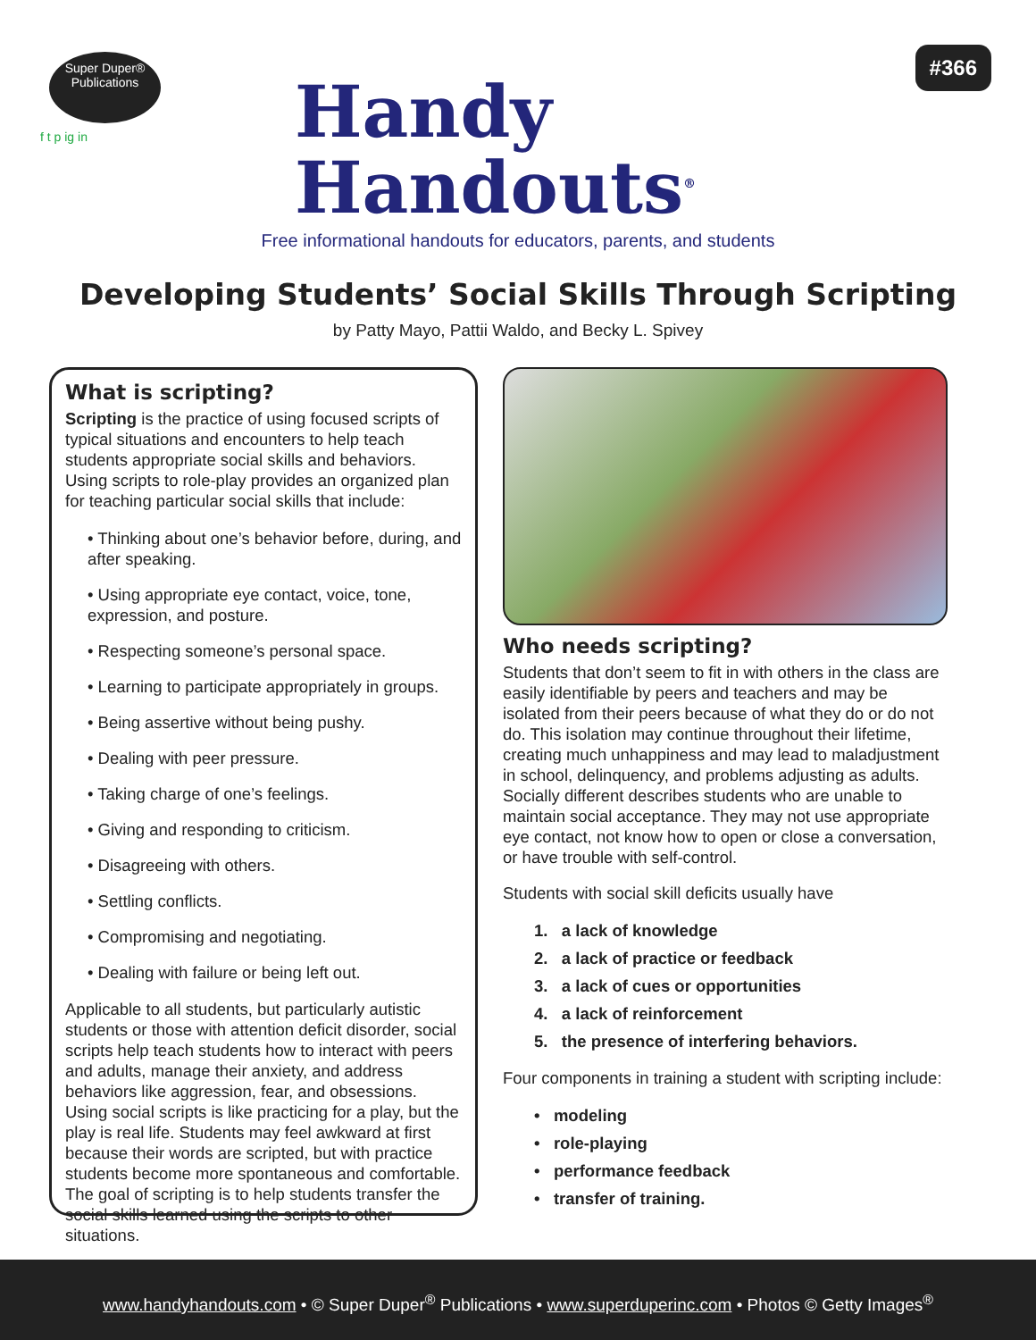Super Duper® Publications
f t p ig in
Handy
Handouts<sup>®</sup>
#366
Free informational handouts for educators, parents, and students
Developing Students’ Social Skills Through Scripting
by Patty Mayo, Pattii Waldo, and Becky L. Spivey
What is scripting?
Scripting is the practice of using focused scripts of typical situations and encounters to help teach students appropriate social skills and behaviors. Using scripts to role-play provides an organized plan for teaching particular social skills that include:
• Thinking about one’s behavior before, during, and after speaking.
• Using appropriate eye contact, voice, tone, expression, and posture.
• Respecting someone’s personal space.
• Learning to participate appropriately in groups.
• Being assertive without being pushy.
• Dealing with peer pressure.
• Taking charge of one’s feelings.
• Giving and responding to criticism.
• Disagreeing with others.
• Settling conflicts.
• Compromising and negotiating.
• Dealing with failure or being left out.
Applicable to all students, but particularly autistic students or those with attention deficit disorder, social scripts help teach students how to interact with peers and adults, manage their anxiety, and address behaviors like aggression, fear, and obsessions. Using social scripts is like practicing for a play, but the play is real life. Students may feel awkward at first because their words are scripted, but with practice students become more spontaneous and comfortable. The goal of scripting is to help students transfer the social skills learned using the scripts to other situations.
Who needs scripting?
Students that don’t seem to fit in with others in the class are easily identifiable by peers and teachers and may be isolated from their peers because of what they do or do not do. This isolation may continue throughout their lifetime, creating much unhappiness and may lead to maladjustment in school, delinquency, and problems adjusting as adults. Socially different describes students who are unable to maintain social acceptance. They may not use appropriate eye contact, not know how to open or close a conversation, or have trouble with self-control.
Students with social skill deficits usually have
1. a lack of knowledge
2. a lack of practice or feedback
3. a lack of cues or opportunities
4. a lack of reinforcement
5. the presence of interfering behaviors.
Four components in training a student with scripting include:
• modeling
• role-playing
• performance feedback
• transfer of training.
www.handyhandouts.com • © Super Duper<sup>®</sup> Publications • www.superduperinc.com • Photos © Getty Images<sup>®</sup>